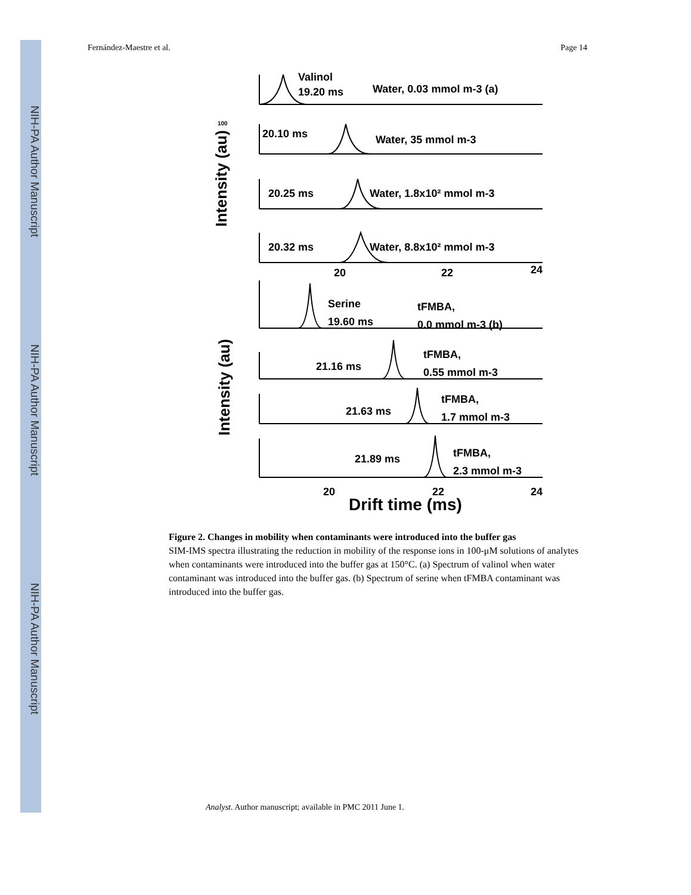NIH-PA Author Manuscript
NIH-PA Author Manuscript
NIH-PA Author Manuscript
Fernández-Maestre et al. Page 14
Valinol
19.20 ms
Water, 0.03 mmol m-3 (a)
20.10 ms
Water, 35 mmol m-3
20.25 ms
Water, 1.8x10² mmol m-3
20.32 ms
Water, 8.8x10² mmol m-3
20
22
24
Serine
19.60 ms
tFMBA,
0.0 mmol m-3 (b)
21.16 ms
tFMBA,
0.55 mmol m-3
21.63 ms
tFMBA,
1.7 mmol m-3
21.89 ms
tFMBA,
2.3 mmol m-3
20
22
24
Drift time (ms)
100
Intensity (au)
Intensity (au)
Figure 2. Changes in mobility when contaminants were introduced into the buffer gas
SIM-IMS spectra illustrating the reduction in mobility of the response ions in 100-μM solutions of analytes when contaminants were introduced into the buffer gas at 150°C. (a) Spectrum of valinol when water contaminant was introduced into the buffer gas. (b) Spectrum of serine when tFMBA contaminant was introduced into the buffer gas.
Analyst. Author manuscript; available in PMC 2011 June 1.